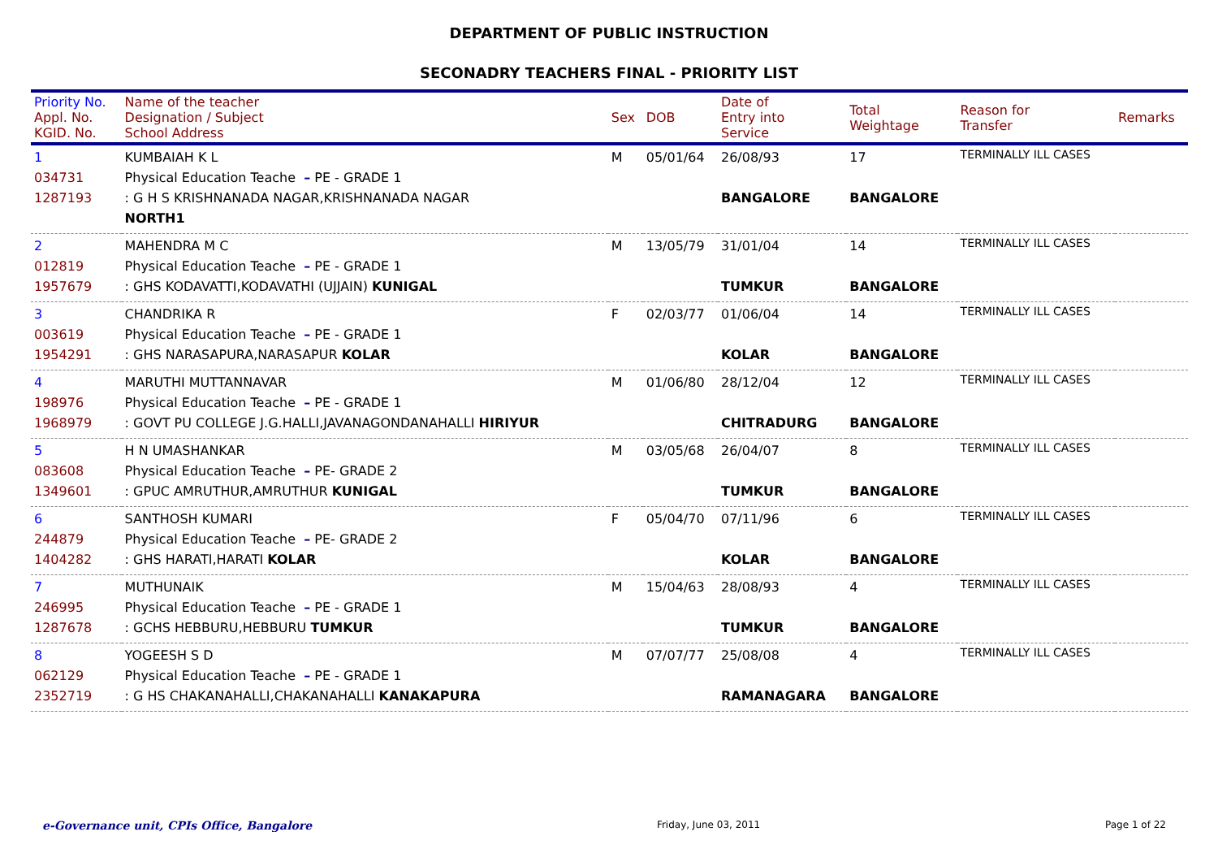DEPARTMENT OF PUBLIC INSTRUCTION
SECONADRY TEACHERS FINAL - PRIORITY LIST
| Priority No. Appl. No. KGID. No. | Name of the teacher Designation / Subject School Address | Sex | DOB | Date of Entry into Service | Total Weightage | Reason for Transfer | Remarks |
| --- | --- | --- | --- | --- | --- | --- | --- |
| 1 034731 1287193 | KUMBAIAH K L Physical Education Teache – PE - GRADE 1 : G H S KRISHNANADA NAGAR,KRISHNANADA NAGAR NORTH1 | M | 05/01/64 | 26/08/93 BANGALORE | 17 BANGALORE | TERMINALLY ILL CASES | |
| 2 012819 1957679 | MAHENDRA M C Physical Education Teache – PE - GRADE 1 : GHS KODAVATTI,KODAVATHI (UJJAIN) KUNIGAL | M | 13/05/79 | 31/01/04 TUMKUR | 14 BANGALORE | TERMINALLY ILL CASES | |
| 3 003619 1954291 | CHANDRIKA R Physical Education Teache – PE - GRADE 1 : GHS NARASAPURA,NARASAPUR KOLAR | F | 02/03/77 | 01/06/04 KOLAR | 14 BANGALORE | TERMINALLY ILL CASES | |
| 4 198976 1968979 | MARUTHI MUTTANNAVAR Physical Education Teache – PE - GRADE 1 : GOVT PU COLLEGE J.G.HALLI,JAVANAGONDANAHALLI HIRIYUR | M | 01/06/80 | 28/12/04 CHITRADURG | 12 BANGALORE | TERMINALLY ILL CASES | |
| 5 083608 1349601 | H N UMASHANKAR Physical Education Teache – PE- GRADE 2 : GPUC AMRUTHUR,AMRUTHUR KUNIGAL | M | 03/05/68 | 26/04/07 TUMKUR | 8 BANGALORE | TERMINALLY ILL CASES | |
| 6 244879 1404282 | SANTHOSH KUMARI Physical Education Teache – PE- GRADE 2 : GHS HARATI,HARATI KOLAR | F | 05/04/70 | 07/11/96 KOLAR | 6 BANGALORE | TERMINALLY ILL CASES | |
| 7 246995 1287678 | MUTHUNAIK Physical Education Teache – PE - GRADE 1 : GCHS HEBBURU,HEBBURU TUMKUR | M | 15/04/63 | 28/08/93 TUMKUR | 4 BANGALORE | TERMINALLY ILL CASES | |
| 8 062129 2352719 | YOGEESH S D Physical Education Teache – PE - GRADE 1 : G HS CHAKANAHALLI,CHAKANAHALLI KANAKAPURA | M | 07/07/77 | 25/08/08 RAMANAGARA | 4 BANGALORE | TERMINALLY ILL CASES | |
e-Governance unit, CPIs Office, Bangalore Friday, June 03, 2011 Page 1 of 22